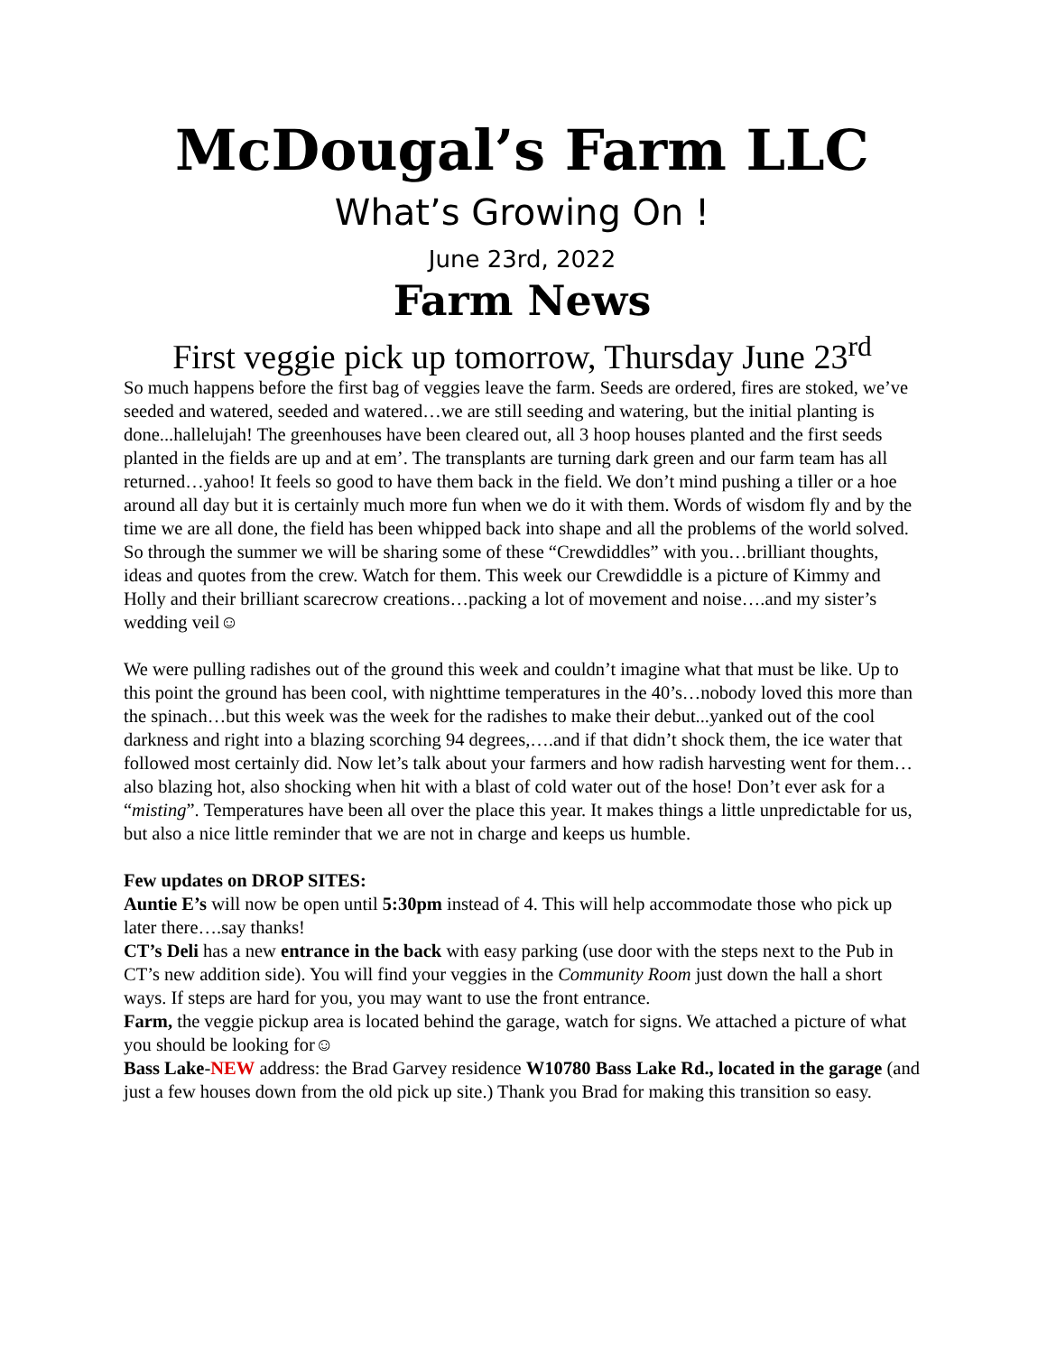McDougal’s Farm LLC
What’s Growing On !
June 23rd, 2022
Farm News
First veggie pick up tomorrow, Thursday June 23<sup>rd</sup>
So much happens before the first bag of veggies leave the farm. Seeds are ordered, fires are stoked, we’ve seeded and watered, seeded and watered…we are still seeding and watering, but the initial planting is done...hallelujah! The greenhouses have been cleared out, all 3 hoop houses planted and the first seeds planted in the fields are up and at em’. The transplants are turning dark green and our farm team has all returned…yahoo! It feels so good to have them back in the field. We don’t mind pushing a tiller or a hoe around all day but it is certainly much more fun when we do it with them. Words of wisdom fly and by the time we are all done, the field has been whipped back into shape and all the problems of the world solved. So through the summer we will be sharing some of these “Crewdiddles” with you…brilliant thoughts, ideas and quotes from the crew. Watch for them. This week our Crewdiddle is a picture of Kimmy and Holly and their brilliant scarecrow creations…packing a lot of movement and noise….and my sister’s wedding veil☺
We were pulling radishes out of the ground this week and couldn’t imagine what that must be like. Up to this point the ground has been cool, with nighttime temperatures in the 40’s…nobody loved this more than the spinach…but this week was the week for the radishes to make their debut...yanked out of the cool darkness and right into a blazing scorching 94 degrees,….and if that didn’t shock them, the ice water that followed most certainly did. Now let’s talk about your farmers and how radish harvesting went for them…also blazing hot, also shocking when hit with a blast of cold water out of the hose! Don’t ever ask for a “misting”. Temperatures have been all over the place this year. It makes things a little unpredictable for us, but also a nice little reminder that we are not in charge and keeps us humble.
Few updates on DROP SITES:
Auntie E’s will now be open until 5:30pm instead of 4. This will help accommodate those who pick up later there….say thanks!
CT’s Deli has a new entrance in the back with easy parking (use door with the steps next to the Pub in CT’s new addition side). You will find your veggies in the Community Room just down the hall a short ways. If steps are hard for you, you may want to use the front entrance.
Farm, the veggie pickup area is located behind the garage, watch for signs. We attached a picture of what you should be looking for☺
Bass Lake-NEW address: the Brad Garvey residence W10780 Bass Lake Rd., located in the garage (and just a few houses down from the old pick up site.) Thank you Brad for making this transition so easy.